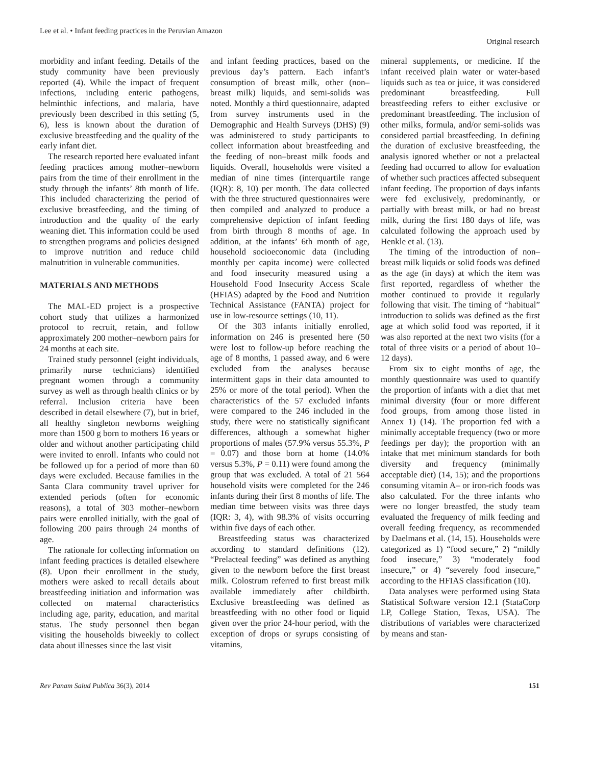Lee et al. • Infant feeding practices in the Peruvian Amazon
Original research
morbidity and infant feeding. Details of the study community have been previously reported (4). While the impact of frequent infections, including enteric pathogens, helminthic infections, and malaria, have previously been described in this setting (5, 6), less is known about the duration of exclusive breastfeeding and the quality of the early infant diet.
The research reported here evaluated infant feeding practices among mother–newborn pairs from the time of their enrollment in the study through the infants’ 8th month of life. This included characterizing the period of exclusive breastfeeding, and the timing of introduction and the quality of the early weaning diet. This information could be used to strengthen programs and policies designed to improve nutrition and reduce child malnutrition in vulnerable communities.
MATERIALS AND METHODS
The MAL-ED project is a prospective cohort study that utilizes a harmonized protocol to recruit, retain, and follow approximately 200 mother–newborn pairs for 24 months at each site.
Trained study personnel (eight individuals, primarily nurse technicians) identified pregnant women through a community survey as well as through health clinics or by referral. Inclusion criteria have been described in detail elsewhere (7), but in brief, all healthy singleton newborns weighing more than 1500 g born to mothers 16 years or older and without another participating child were invited to enroll. Infants who could not be followed up for a period of more than 60 days were excluded. Because families in the Santa Clara community travel upriver for extended periods (often for economic reasons), a total of 303 mother–newborn pairs were enrolled initially, with the goal of following 200 pairs through 24 months of age.
The rationale for collecting information on infant feeding practices is detailed elsewhere (8). Upon their enrollment in the study, mothers were asked to recall details about breastfeeding initiation and information was collected on maternal characteristics including age, parity, education, and marital status. The study personnel then began visiting the households biweekly to collect data about illnesses since the last visit
and infant feeding practices, based on the previous day’s pattern. Each infant’s consumption of breast milk, other (non–breast milk) liquids, and semi-solids was noted. Monthly a third questionnaire, adapted from survey instruments used in the Demographic and Health Surveys (DHS) (9) was administered to study participants to collect information about breastfeeding and the feeding of non–breast milk foods and liquids. Overall, households were visited a median of nine times (interquartile range (IQR): 8, 10) per month. The data collected with the three structured questionnaires were then compiled and analyzed to produce a comprehensive depiction of infant feeding from birth through 8 months of age. In addition, at the infants’ 6th month of age, household socioeconomic data (including monthly per capita income) were collected and food insecurity measured using a Household Food Insecurity Access Scale (HFIAS) adapted by the Food and Nutrition Technical Assistance (FANTA) project for use in low-resource settings (10, 11).
Of the 303 infants initially enrolled, information on 246 is presented here (50 were lost to follow-up before reaching the age of 8 months, 1 passed away, and 6 were excluded from the analyses because intermittent gaps in their data amounted to 25% or more of the total period). When the characteristics of the 57 excluded infants were compared to the 246 included in the study, there were no statistically significant differences, although a somewhat higher proportions of males (57.9% versus 55.3%, P = 0.07) and those born at home (14.0% versus 5.3%, P = 0.11) were found among the group that was excluded. A total of 21 564 household visits were completed for the 246 infants during their first 8 months of life. The median time between visits was three days (IQR: 3, 4), with 98.3% of visits occurring within five days of each other.
Breastfeeding status was characterized according to standard definitions (12). “Prelacteal feeding” was defined as anything given to the newborn before the first breast milk. Colostrum referred to first breast milk available immediately after childbirth. Exclusive breastfeeding was defined as breastfeeding with no other food or liquid given over the prior 24-hour period, with the exception of drops or syrups consisting of vitamins,
mineral supplements, or medicine. If the infant received plain water or water-based liquids such as tea or juice, it was considered predominant breastfeeding. Full breastfeeding refers to either exclusive or predominant breastfeeding. The inclusion of other milks, formula, and/or semi-solids was considered partial breastfeeding. In defining the duration of exclusive breastfeeding, the analysis ignored whether or not a prelacteal feeding had occurred to allow for evaluation of whether such practices affected subsequent infant feeding. The proportion of days infants were fed exclusively, predominantly, or partially with breast milk, or had no breast milk, during the first 180 days of life, was calculated following the approach used by Henkle et al. (13).
The timing of the introduction of non–breast milk liquids or solid foods was defined as the age (in days) at which the item was first reported, regardless of whether the mother continued to provide it regularly following that visit. The timing of “habitual” introduction to solids was defined as the first age at which solid food was reported, if it was also reported at the next two visits (for a total of three visits or a period of about 10–12 days).
From six to eight months of age, the monthly questionnaire was used to quantify the proportion of infants with a diet that met minimal diversity (four or more different food groups, from among those listed in Annex 1) (14). The proportion fed with a minimally acceptable frequency (two or more feedings per day); the proportion with an intake that met minimum standards for both diversity and frequency (minimally acceptable diet) (14, 15); and the proportions consuming vitamin A– or iron-rich foods was also calculated. For the three infants who were no longer breastfed, the study team evaluated the frequency of milk feeding and overall feeding frequency, as recommended by Daelmans et al. (14, 15). Households were categorized as 1) “food secure,” 2) “mildly food insecure,” 3) “moderately food insecure,” or 4) “severely food insecure,” according to the HFIAS classification (10).
Data analyses were performed using Stata Statistical Software version 12.1 (StataCorp LP, College Station, Texas, USA). The distributions of variables were characterized by means and stan-
Rev Panam Salud Publica 36(3), 2014 151